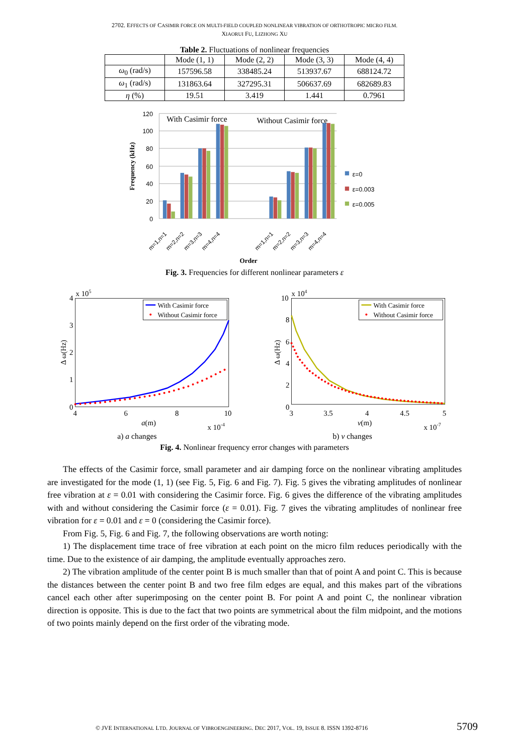2702. EFFECTS OF CASIMIR FORCE ON MULTI-FIELD COUPLED NONLINEAR VIBRATION OF ORTHOTROPIC MICRO FILM.
XIAORUI FU, LIZHONG XU
Table 2. Fluctuations of nonlinear frequencies
| | Mode (1, 1) | Mode (2, 2) | Mode (3, 3) | Mode (4, 4) |
| --- | --- | --- | --- | --- |
| ω<sub>0</sub> (rad/s) | 157596.58 | 338485.24 | 513937.67 | 688124.72 |
| ω<sub>1</sub> (rad/s) | 131863.64 | 327295.31 | 506637.69 | 682689.83 |
| η (%) | 19.51 | 3.419 | 1.441 | 0.7961 |
120
100
80
60
40
20
0
Frequency (kHz)
With Casimir force
Without Casimir force
ε=0
ε=0.003
ε=0.005
m=1,n=1
m=2,n=2
m=3,n=3
m=4,n=4
m=1,n=1
m=2,n=2
m=3,n=3
m=4,n=4
Order
Fig. 3. Frequencies for different nonlinear parameters ε
x 105
4
3
2
1
0
4
6
8
10
a(m)
x 10-4
Δ ω(Hz)
With Casimir force
Without Casimir force
x 104
10
8
6
4
2
0
3
3.5
4
4.5
5
ν(m)
x 10-7
Δ ω(Hz)
With Casimir force
Without Casimir force
a) a changes
b) ν changes
Fig. 4. Nonlinear frequency error changes with parameters
The effects of the Casimir force, small parameter and air damping force on the nonlinear vibrating amplitudes are investigated for the mode (1, 1) (see Fig. 5, Fig. 6 and Fig. 7). Fig. 5 gives the vibrating amplitudes of nonlinear free vibration at ε = 0.01 with considering the Casimir force. Fig. 6 gives the difference of the vibrating amplitudes with and without considering the Casimir force (ε = 0.01). Fig. 7 gives the vibrating amplitudes of nonlinear free vibration for ε = 0.01 and ε = 0 (considering the Casimir force).
From Fig. 5, Fig. 6 and Fig. 7, the following observations are worth noting:
1) The displacement time trace of free vibration at each point on the micro film reduces periodically with the time. Due to the existence of air damping, the amplitude eventually approaches zero.
2) The vibration amplitude of the center point B is much smaller than that of point A and point C. This is because the distances between the center point B and two free film edges are equal, and this makes part of the vibrations cancel each other after superimposing on the center point B. For point A and point C, the nonlinear vibration direction is opposite. This is due to the fact that two points are symmetrical about the film midpoint, and the motions of two points mainly depend on the first order of the vibrating mode.
© JVE INTERNATIONAL LTD. JOURNAL OF VIBROENGINEERING. DEC 2017, VOL. 19, ISSUE 8. ISSN 1392-8716 5709